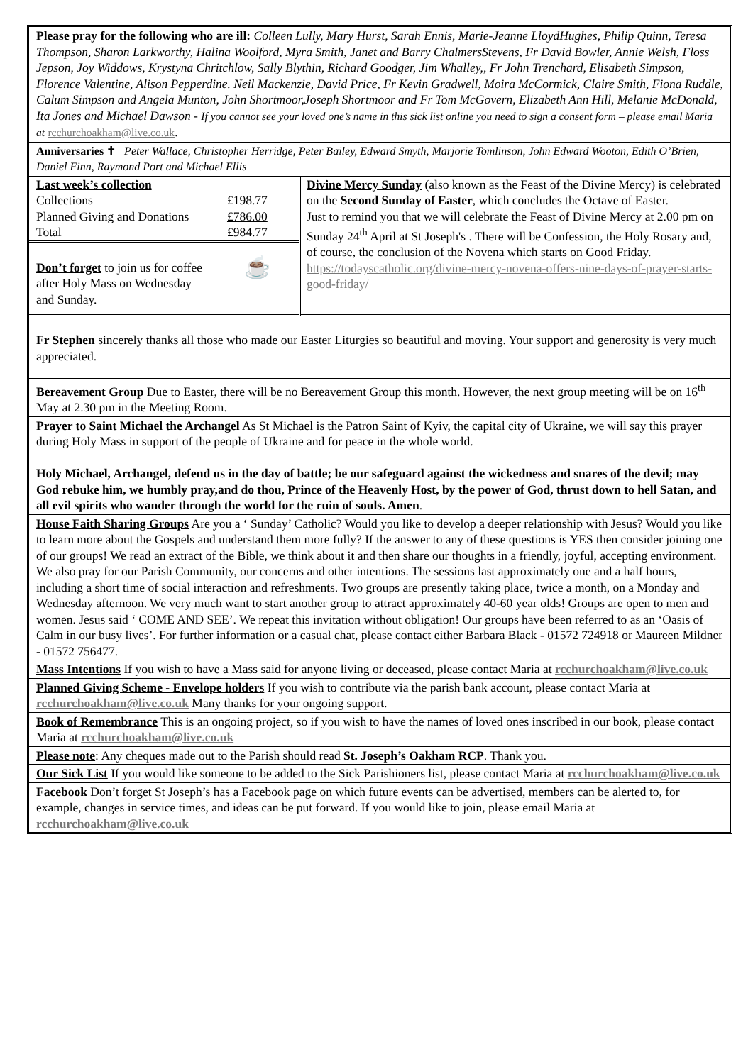Please pray for the following who are ill: Colleen Lully, Mary Hurst, Sarah Ennis, Marie-Jeanne LloydHughes, Philip Quinn, Teresa Thompson, Sharon Larkworthy, Halina Woolford, Myra Smith, Janet and Barry ChalmersStevens, Fr David Bowler, Annie Welsh, Floss Jepson, Joy Widdows, Krystyna Chritchlow, Sally Blythin, Richard Goodger, Jim Whalley,, Fr John Trenchard, Elisabeth Simpson, Florence Valentine, Alison Pepperdine. Neil Mackenzie, David Price, Fr Kevin Gradwell, Moira McCormick, Claire Smith, Fiona Ruddle, Calum Simpson and Angela Munton, John Shortmoor,Joseph Shortmoor and Fr Tom McGovern, Elizabeth Ann Hill, Melanie McDonald, Ita Jones and Michael Dawson - If you cannot see your loved one’s name in this sick list online you need to sign a consent form – please email Maria at rcchurchoakham@live.co.uk.
Anniversaries ✝ Peter Wallace, Christopher Herridge, Peter Bailey, Edward Smyth, Marjorie Tomlinson, John Edward Wooton, Edith O’Brien, Daniel Finn, Raymond Port and Michael Ellis
| / Last week’s collection / / / Collections / £198.77 / / Planned Giving and Donations / £786.00 / / Total / £984.77 / Don’t forget to join us for coffee after Holy Mass on Wednesday and Sunday. ☕ | Divine Mercy Sunday (also known as the Feast of the Divine Mercy) is celebrated on the Second Sunday of Easter , which concludes the Octave of Easter. Just to remind you that we will celebrate the Feast of Divine Mercy at 2.00 pm on Sunday 24<sup>th</sup> April at St Joseph's . There will be Confession, the Holy Rosary and, of course, the conclusion of the Novena which starts on Good Friday. https://todayscatholic.org/divine-mercy-novena-offers-nine-days-of-prayer-starts-good-friday/ |
Fr Stephen sincerely thanks all those who made our Easter Liturgies so beautiful and moving. Your support and generosity is very much appreciated.
Bereavement Group Due to Easter, there will be no Bereavement Group this month. However, the next group meeting will be on 16<sup>th</sup> May at 2.30 pm in the Meeting Room.
Prayer to Saint Michael the Archangel As St Michael is the Patron Saint of Kyiv, the capital city of Ukraine, we will say this prayer during Holy Mass in support of the people of Ukraine and for peace in the whole world.
Holy Michael, Archangel, defend us in the day of battle; be our safeguard against the wickedness and snares of the devil; may God rebuke him, we humbly pray,and do thou, Prince of the Heavenly Host, by the power of God, thrust down to hell Satan, and all evil spirits who wander through the world for the ruin of souls. Amen.
House Faith Sharing Groups Are you a ‘ Sunday’ Catholic? Would you like to develop a deeper relationship with Jesus? Would you like to learn more about the Gospels and understand them more fully? If the answer to any of these questions is YES then consider joining one of our groups! We read an extract of the Bible, we think about it and then share our thoughts in a friendly, joyful, accepting environment. We also pray for our Parish Community, our concerns and other intentions. The sessions last approximately one and a half hours, including a short time of social interaction and refreshments. Two groups are presently taking place, twice a month, on a Monday and Wednesday afternoon. We very much want to start another group to attract approximately 40-60 year olds! Groups are open to men and women. Jesus said ‘ COME AND SEE’. We repeat this invitation without obligation! Our groups have been referred to as an ‘Oasis of Calm in our busy lives’. For further information or a casual chat, please contact either Barbara Black - 01572 724918 or Maureen Mildner - 01572 756477.
Mass Intentions If you wish to have a Mass said for anyone living or deceased, please contact Maria at rcchurchoakham@live.co.uk
Planned Giving Scheme - Envelope holders If you wish to contribute via the parish bank account, please contact Maria at rcchurchoakham@live.co.uk Many thanks for your ongoing support.
Book of Remembrance This is an ongoing project, so if you wish to have the names of loved ones inscribed in our book, please contact Maria at rcchurchoakham@live.co.uk
Please note: Any cheques made out to the Parish should read St. Joseph’s Oakham RCP. Thank you.
Our Sick List If you would like someone to be added to the Sick Parishioners list, please contact Maria at rcchurchoakham@live.co.uk
Facebook Don’t forget St Joseph’s has a Facebook page on which future events can be advertised, members can be alerted to, for example, changes in service times, and ideas can be put forward. If you would like to join, please email Maria at rcchurchoakham@live.co.uk